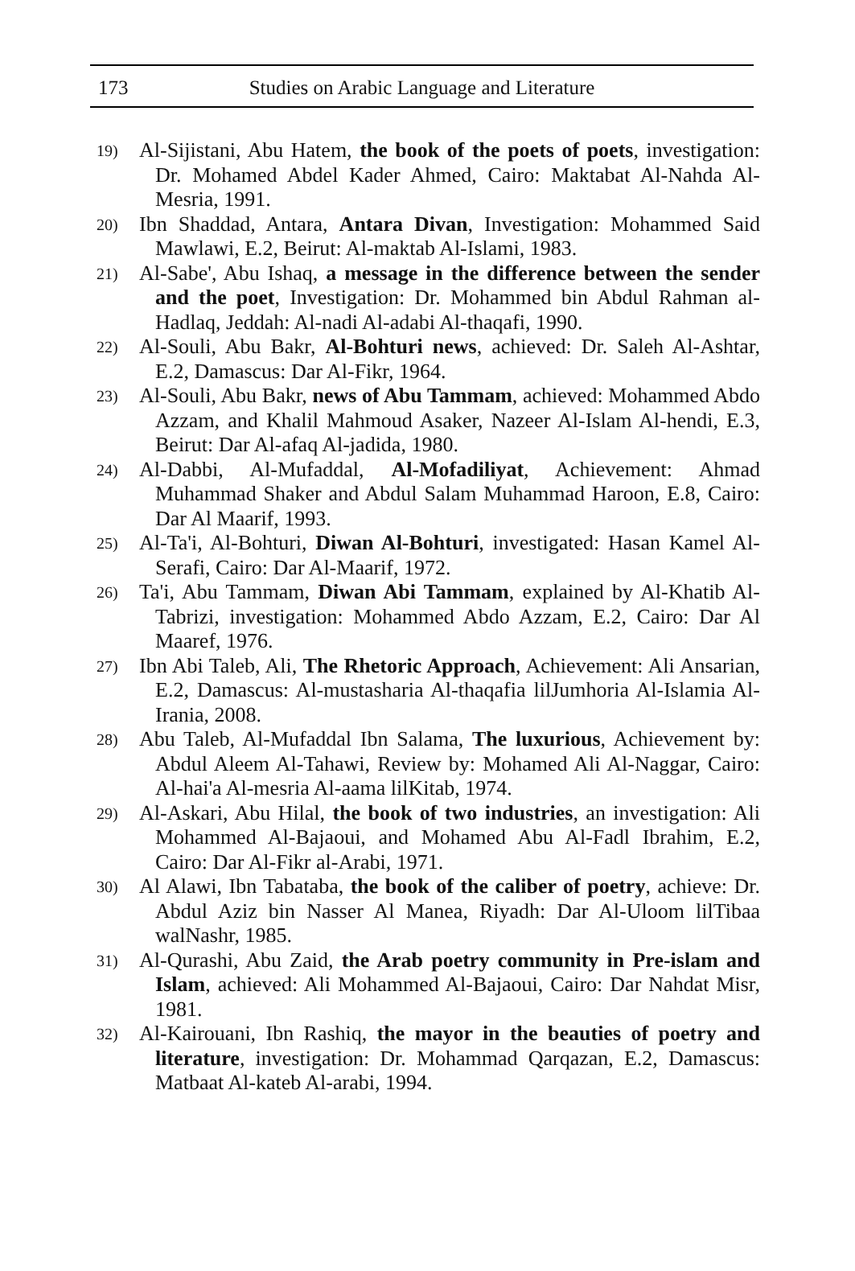173 Studies on Arabic Language and Literature
19) Al-Sijistani, Abu Hatem, the book of the poets of poets, investigation: Dr. Mohamed Abdel Kader Ahmed, Cairo: Maktabat Al-Nahda Al-Mesria, 1991.
20) Ibn Shaddad, Antara, Antara Divan, Investigation: Mohammed Said Mawlawi, E.2, Beirut: Al-maktab Al-Islami, 1983.
21) Al-Sabe', Abu Ishaq, a message in the difference between the sender and the poet, Investigation: Dr. Mohammed bin Abdul Rahman al-Hadlaq, Jeddah: Al-nadi Al-adabi Al-thaqafi, 1990.
22) Al-Souli, Abu Bakr, Al-Bohturi news, achieved: Dr. Saleh Al-Ashtar, E.2, Damascus: Dar Al-Fikr, 1964.
23) Al-Souli, Abu Bakr, news of Abu Tammam, achieved: Mohammed Abdo Azzam, and Khalil Mahmoud Asaker, Nazeer Al-Islam Al-hendi, E.3, Beirut: Dar Al-afaq Al-jadida, 1980.
24) Al-Dabbi, Al-Mufaddal, Al-Mofadiliyat, Achievement: Ahmad Muhammad Shaker and Abdul Salam Muhammad Haroon, E.8, Cairo: Dar Al Maarif, 1993.
25) Al-Ta'i, Al-Bohturi, Diwan Al-Bohturi, investigated: Hasan Kamel Al-Serafi, Cairo: Dar Al-Maarif, 1972.
26) Ta'i, Abu Tammam, Diwan Abi Tammam, explained by Al-Khatib Al-Tabrizi, investigation: Mohammed Abdo Azzam, E.2, Cairo: Dar Al Maaref, 1976.
27) Ibn Abi Taleb, Ali, The Rhetoric Approach, Achievement: Ali Ansarian, E.2, Damascus: Al-mustasharia Al-thaqafia lilJumhoria Al-Islamia Al-Irania, 2008.
28) Abu Taleb, Al-Mufaddal Ibn Salama, The luxurious, Achievement by: Abdul Aleem Al-Tahawi, Review by: Mohamed Ali Al-Naggar, Cairo: Al-hai'a Al-mesria Al-aama lilKitab, 1974.
29) Al-Askari, Abu Hilal, the book of two industries, an investigation: Ali Mohammed Al-Bajaoui, and Mohamed Abu Al-Fadl Ibrahim, E.2, Cairo: Dar Al-Fikr al-Arabi, 1971.
30) Al Alawi, Ibn Tabataba, the book of the caliber of poetry, achieve: Dr. Abdul Aziz bin Nasser Al Manea, Riyadh: Dar Al-Uloom lilTibaa walNashr, 1985.
31) Al-Qurashi, Abu Zaid, the Arab poetry community in Pre-islam and Islam, achieved: Ali Mohammed Al-Bajaoui, Cairo: Dar Nahdat Misr, 1981.
32) Al-Kairouani, Ibn Rashiq, the mayor in the beauties of poetry and literature, investigation: Dr. Mohammad Qarqazan, E.2, Damascus: Matbaat Al-kateb Al-arabi, 1994.